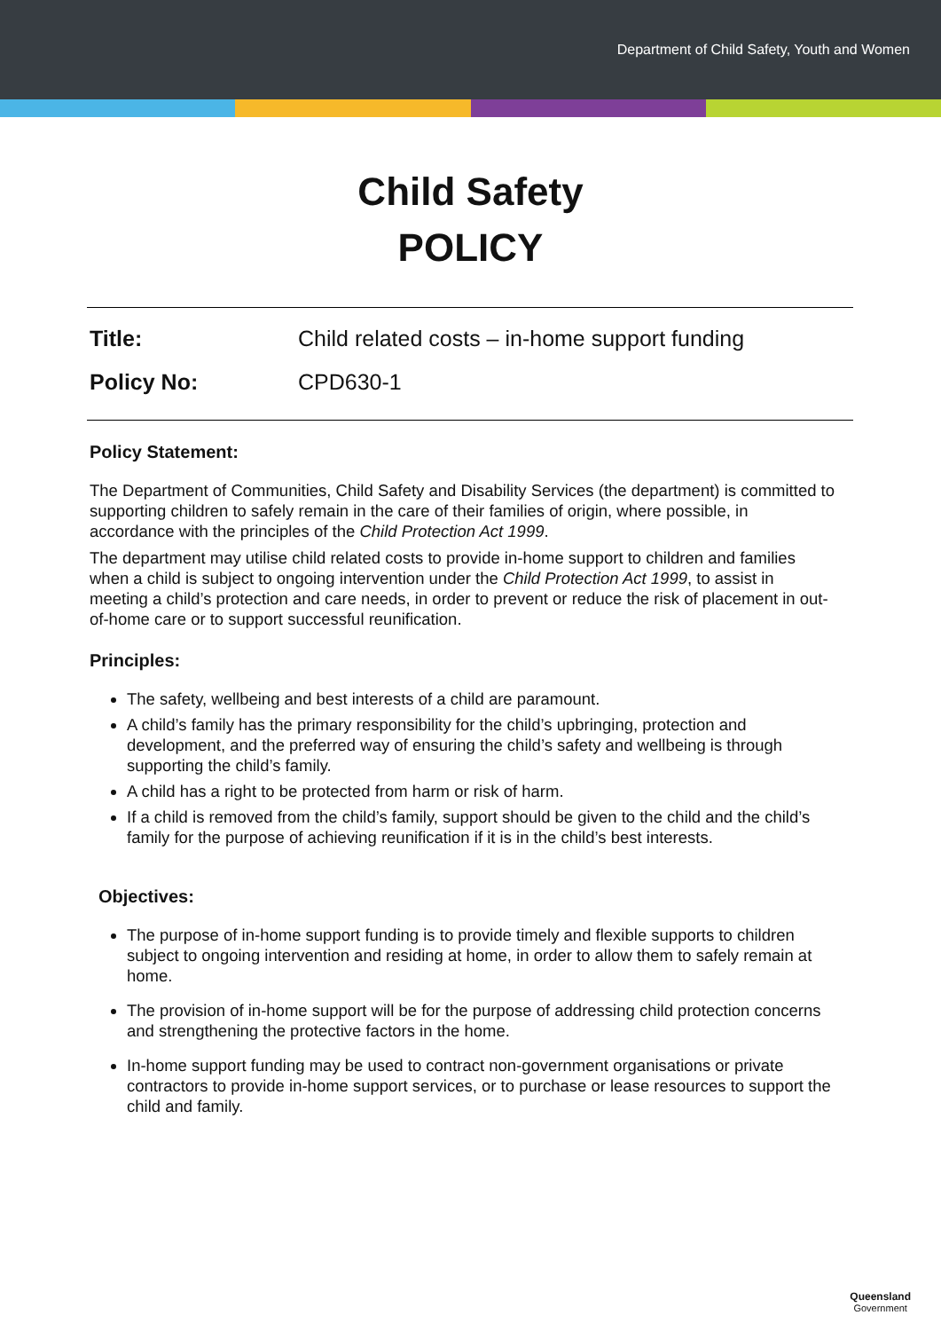Department of Child Safety, Youth and Women
Child Safety
POLICY
Title: Child related costs – in-home support funding
Policy No: CPD630-1
Policy Statement:
The Department of Communities, Child Safety and Disability Services (the department) is committed to supporting children to safely remain in the care of their families of origin, where possible, in accordance with the principles of the Child Protection Act 1999.
The department may utilise child related costs to provide in-home support to children and families when a child is subject to ongoing intervention under the Child Protection Act 1999, to assist in meeting a child’s protection and care needs, in order to prevent or reduce the risk of placement in out-of-home care or to support successful reunification.
Principles:
The safety, wellbeing and best interests of a child are paramount.
A child’s family has the primary responsibility for the child’s upbringing, protection and development, and the preferred way of ensuring the child’s safety and wellbeing is through supporting the child’s family.
A child has a right to be protected from harm or risk of harm.
If a child is removed from the child’s family, support should be given to the child and the child’s family for the purpose of achieving reunification if it is in the child’s best interests.
Objectives:
The purpose of in-home support funding is to provide timely and flexible supports to children subject to ongoing intervention and residing at home, in order to allow them to safely remain at home.
The provision of in-home support will be for the purpose of addressing child protection concerns and strengthening the protective factors in the home.
In-home support funding may be used to contract non-government organisations or private contractors to provide in-home support services, or to purchase or lease resources to support the child and family.
Queensland
Government